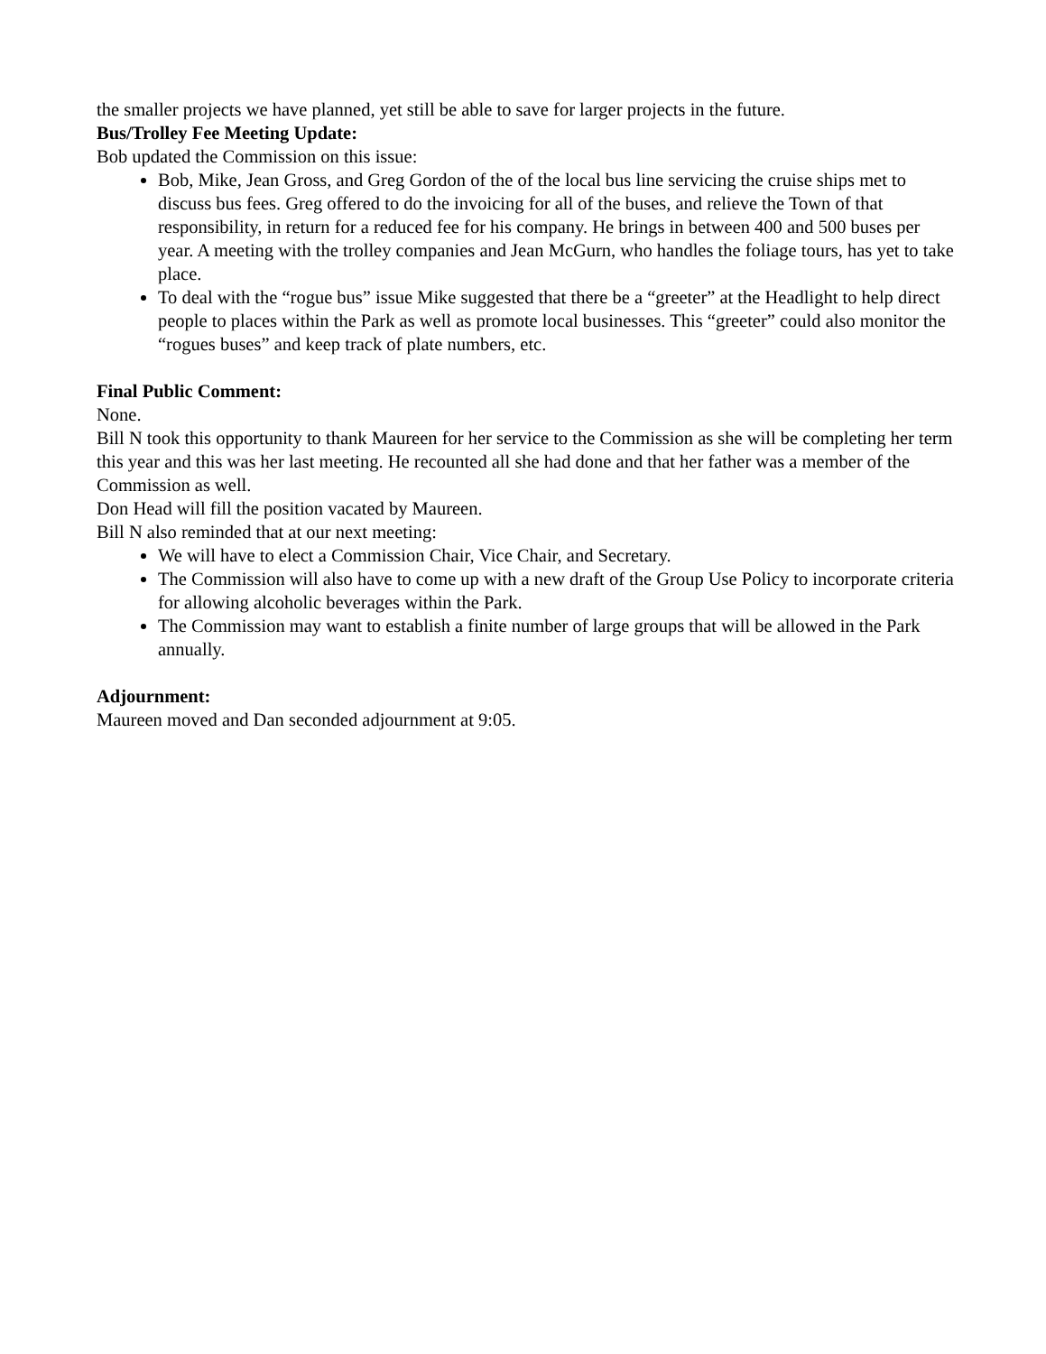the smaller projects we have planned, yet still be able to save for larger projects in the future.
Bus/Trolley Fee Meeting Update:
Bob updated the Commission on this issue:
Bob, Mike, Jean Gross, and Greg Gordon of the of the local bus line servicing the cruise ships met to discuss bus fees. Greg offered to do the invoicing for all of the buses, and relieve the Town of that responsibility, in return for a reduced fee for his company. He brings in between 400 and 500 buses per year. A meeting with the trolley companies and Jean McGurn, who handles the foliage tours, has yet to take place.
To deal with the “rogue bus” issue Mike suggested that there be a “greeter” at the Headlight to help direct people to places within the Park as well as promote local businesses. This “greeter” could also monitor the “rogues buses” and keep track of plate numbers, etc.
Final Public Comment:
None.
Bill N took this opportunity to thank Maureen for her service to the Commission as she will be completing her term this year and this was her last meeting. He recounted all she had done and that her father was a member of the Commission as well.
Don Head will fill the position vacated by Maureen.
Bill N also reminded that at our next meeting:
We will have to elect a Commission Chair, Vice Chair, and Secretary.
The Commission will also have to come up with a new draft of the Group Use Policy to incorporate criteria for allowing alcoholic beverages within the Park.
The Commission may want to establish a finite number of large groups that will be allowed in the Park annually.
Adjournment:
Maureen moved and Dan seconded adjournment at 9:05.